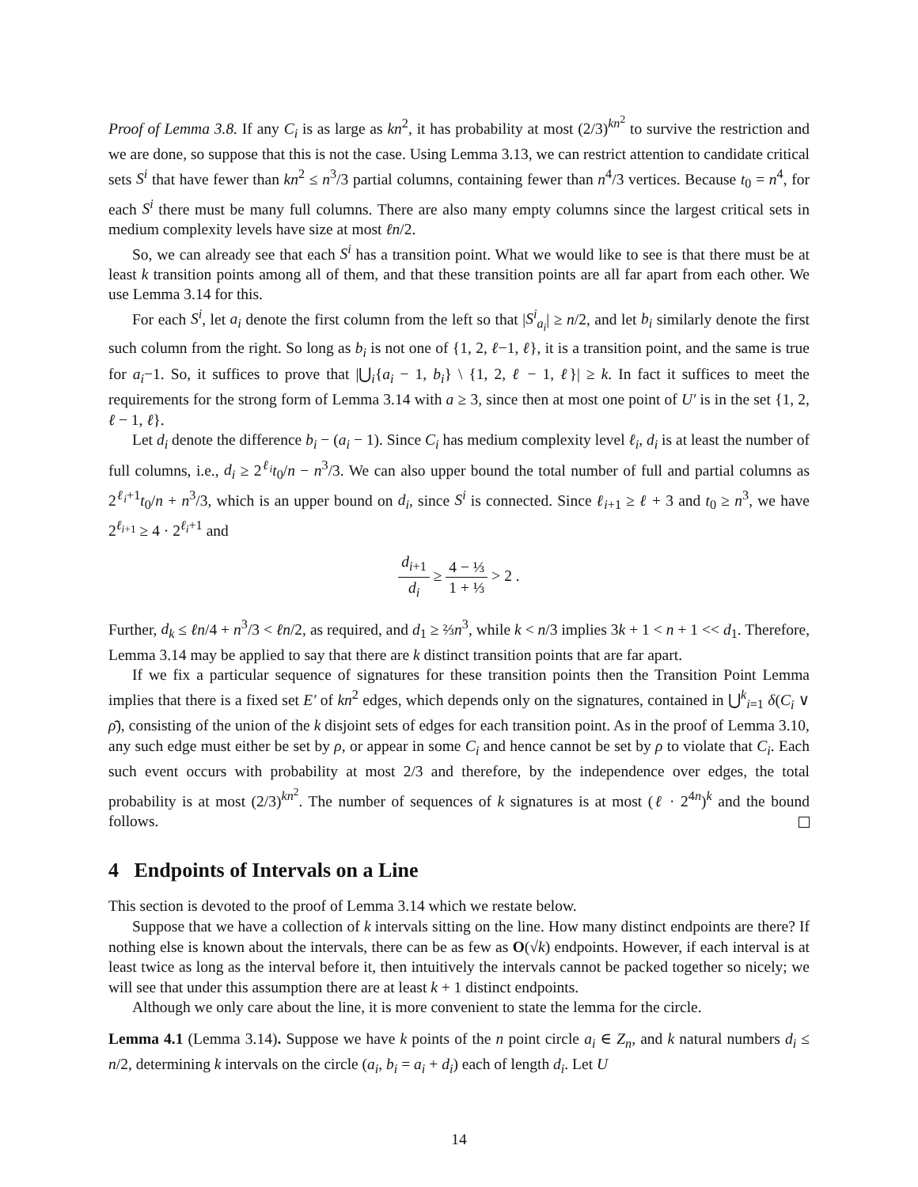Proof of Lemma 3.8. If any C<sub>i</sub> is as large as kn<sup>2</sup>, it has probability at most (2/3)<sup>kn<sup>2</sup></sup> to survive the restriction and we are done, so suppose that this is not the case. Using Lemma 3.13, we can restrict attention to candidate critical sets S<sup>i</sup> that have fewer than kn<sup>2</sup> ≤ n<sup>3</sup>/3 partial columns, containing fewer than n<sup>4</sup>/3 vertices. Because t<sub>0</sub> = n<sup>4</sup>, for each S<sup>i</sup> there must be many full columns. There are also many empty columns since the largest critical sets in medium complexity levels have size at most ℓn/2.
So, we can already see that each S<sup>i</sup> has a transition point. What we would like to see is that there must be at least k transition points among all of them, and that these transition points are all far apart from each other. We use Lemma 3.14 for this.
For each S<sup>i</sup>, let a<sub>i</sub> denote the first column from the left so that |S<sup>i</sup><sub>a<sub>i</sub></sub>| ≥ n/2, and let b<sub>i</sub> similarly denote the first such column from the right. So long as b<sub>i</sub> is not one of {1, 2, ℓ−1, ℓ}, it is a transition point, and the same is true for a<sub>i</sub>−1. So, it suffices to prove that |⋃<sub>i</sub>{a<sub>i</sub> − 1, b<sub>i</sub>} \ {1, 2, ℓ − 1, ℓ}| ≥ k. In fact it suffices to meet the requirements for the strong form of Lemma 3.14 with a ≥ 3, since then at most one point of U′ is in the set {1, 2, ℓ − 1, ℓ}.
Let d<sub>i</sub> denote the difference b<sub>i</sub> − (a<sub>i</sub> − 1). Since C<sub>i</sub> has medium complexity level ℓ<sub>i</sub>, d<sub>i</sub> is at least the number of full columns, i.e., d<sub>i</sub> ≥ 2<sup>ℓ<sub>i</sub></sup>t<sub>0</sub>/n − n<sup>3</sup>/3. We can also upper bound the total number of full and partial columns as 2<sup>ℓ<sub>i</sub>+1</sup>t<sub>0</sub>/n + n<sup>3</sup>/3, which is an upper bound on d<sub>i</sub>, since S<sup>i</sup> is connected. Since ℓ<sub>i+1</sub> ≥ ℓ + 3 and t<sub>0</sub> ≥ n<sup>3</sup>, we have 2<sup>ℓ<sub>i+1</sub></sup> ≥ 4 · 2<sup>ℓ<sub>i</sub>+1</sup> and
d<sub>i+1</sub> d<sub>i</sub> ≥ 4 − ⅓ 1 + ⅓ > 2 .
Further, d<sub>k</sub> ≤ ℓn/4 + n<sup>3</sup>/3 < ℓn/2, as required, and d<sub>1</sub> ≥ ⅔n<sup>3</sup>, while k < n/3 implies 3k + 1 < n + 1 << d<sub>1</sub>. Therefore, Lemma 3.14 may be applied to say that there are k distinct transition points that are far apart.
If we fix a particular sequence of signatures for these transition points then the Transition Point Lemma implies that there is a fixed set E′ of kn<sup>2</sup> edges, which depends only on the signatures, contained in ⋃<sup>k</sup><sub>i=1</sub> δ(C<sub>i</sub> ∨ ρ̄), consisting of the union of the k disjoint sets of edges for each transition point. As in the proof of Lemma 3.10, any such edge must either be set by ρ, or appear in some C<sub>i</sub> and hence cannot be set by ρ to violate that C<sub>i</sub>. Each such event occurs with probability at most 2/3 and therefore, by the independence over edges, the total probability is at most (2/3)<sup>kn<sup>2</sup></sup>. The number of sequences of k signatures is at most (ℓ · 2<sup>4n</sup>)<sup>k</sup> and the bound follows.
4 Endpoints of Intervals on a Line
This section is devoted to the proof of Lemma 3.14 which we restate below.
Suppose that we have a collection of k intervals sitting on the line. How many distinct endpoints are there? If nothing else is known about the intervals, there can be as few as O(√k) endpoints. However, if each interval is at least twice as long as the interval before it, then intuitively the intervals cannot be packed together so nicely; we will see that under this assumption there are at least k + 1 distinct endpoints.
Although we only care about the line, it is more convenient to state the lemma for the circle.
Lemma 4.1 (Lemma 3.14). Suppose we have k points of the n point circle a<sub>i</sub> ∈ Z<sub>n</sub>, and k natural numbers d<sub>i</sub> ≤ n/2, determining k intervals on the circle (a<sub>i</sub>, b<sub>i</sub> = a<sub>i</sub> + d<sub>i</sub>) each of length d<sub>i</sub>. Let U
14